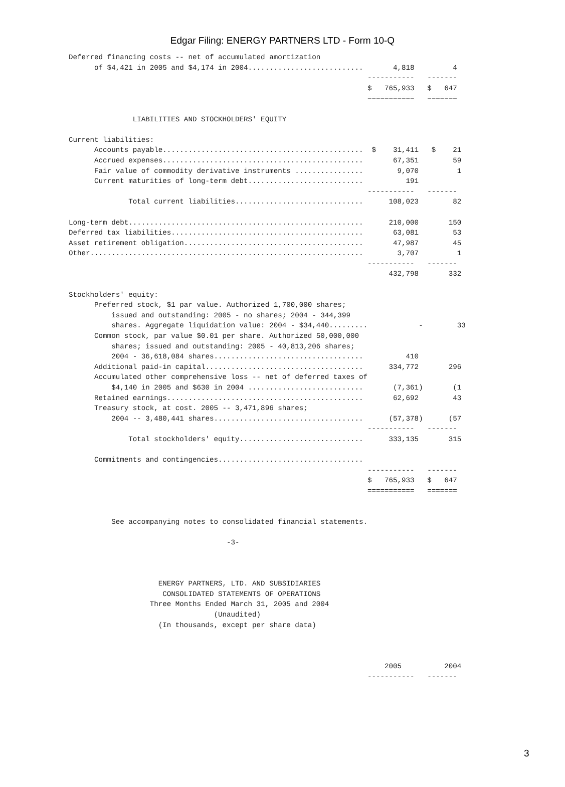Edgar Filing: ENERGY PARTNERS LTD - Form 10-Q
Deferred financing costs -- net of accumulated amortization
      of $4,421 in 2005 and $4,174 in 2004...........................       4,818         4
                                                                      -----------   -------
                                                                      $   765,933   $   647
                                                                      ===========   =======

               LIABILITIES AND STOCKHOLDERS' EQUITY

Current liabilities:
      Accounts payable...............................................  $    31,411   $    21
      Accrued expenses...............................................       67,351        59
      Fair value of commodity derivative instruments ................        9,070         1
      Current maturities of long-term debt...........................          191
                                                                      -----------   -------
              Total current liabilities..............................      108,023        82

Long-term debt.......................................................      210,000       150
Deferred tax liabilities.............................................       63,081        53
Asset retirement obligation..........................................       47,987        45
Other................................................................        3,707         1
                                                                      -----------   -------
                                                                           432,798       332

Stockholders' equity:
      Preferred stock, $1 par value. Authorized 1,700,000 shares;
          issued and outstanding: 2005 - no shares; 2004 - 344,399
          shares. Aggregate liquidation value: 2004 - $34,440.........            -        33
      Common stock, par value $0.01 per share. Authorized 50,000,000
          shares; issued and outstanding: 2005 - 40,813,206 shares;
          2004 - 36,618,084 shares...................................          410
      Additional paid-in capital.....................................      334,772       296
      Accumulated other comprehensive loss -- net of deferred taxes of
          $4,140 in 2005 and $630 in 2004 ...........................       (7,361)       (1
      Retained earnings..............................................       62,692        43
      Treasury stock, at cost. 2005 -- 3,471,896 shares;
          2004 -- 3,480,441 shares...................................      (57,378)      (57
                                                                      -----------   -------
              Total stockholders' equity.............................      333,135       315

      Commitments and contingencies..................................
                                                                      -----------   -------
                                                                      $   765,933   $   647
                                                                      ===========   =======


          See accompanying notes to consolidated financial statements.

                                     -3-



                     ENERGY PARTNERS, LTD. AND SUBSIDIARIES
                      CONSOLIDATED STATEMENTS OF OPERATIONS
                   Three Months Ended March 31, 2005 and 2004
                                  (Unaudited)
                     (In thousands, except per share data)



                                                                          2005          2004
                                                                      -----------   -------
3